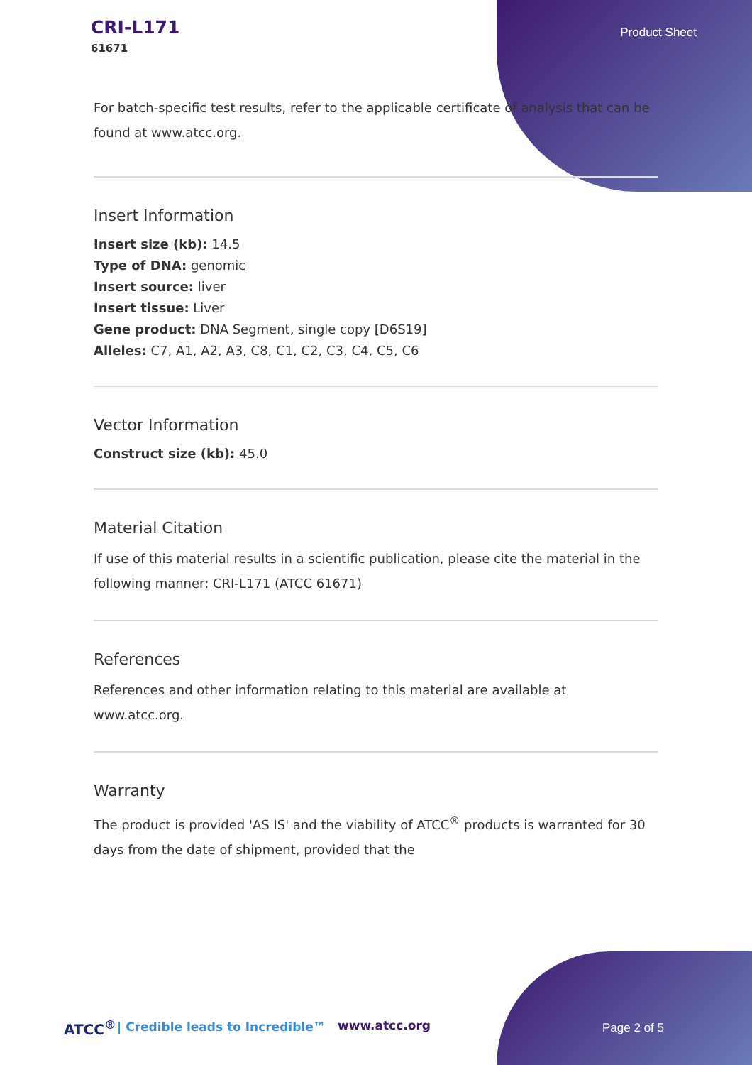CRI-L171
61671
Product Sheet
For batch-specific test results, refer to the applicable certificate of analysis that can be found at www.atcc.org.
Insert Information
Insert size (kb): 14.5
Type of DNA: genomic
Insert source: liver
Insert tissue: Liver
Gene product: DNA Segment, single copy [D6S19]
Alleles: C7, A1, A2, A3, C8, C1, C2, C3, C4, C5, C6
Vector Information
Construct size (kb): 45.0
Material Citation
If use of this material results in a scientific publication, please cite the material in the following manner: CRI-L171 (ATCC 61671)
References
References and other information relating to this material are available at www.atcc.org.
Warranty
The product is provided 'AS IS' and the viability of ATCC<sup>®</sup> products is warranted for 30 days from the date of shipment, provided that the
ATCC<sup>®</sup> | Credible leads to Incredible™ www.atcc.org Page 2 of 5